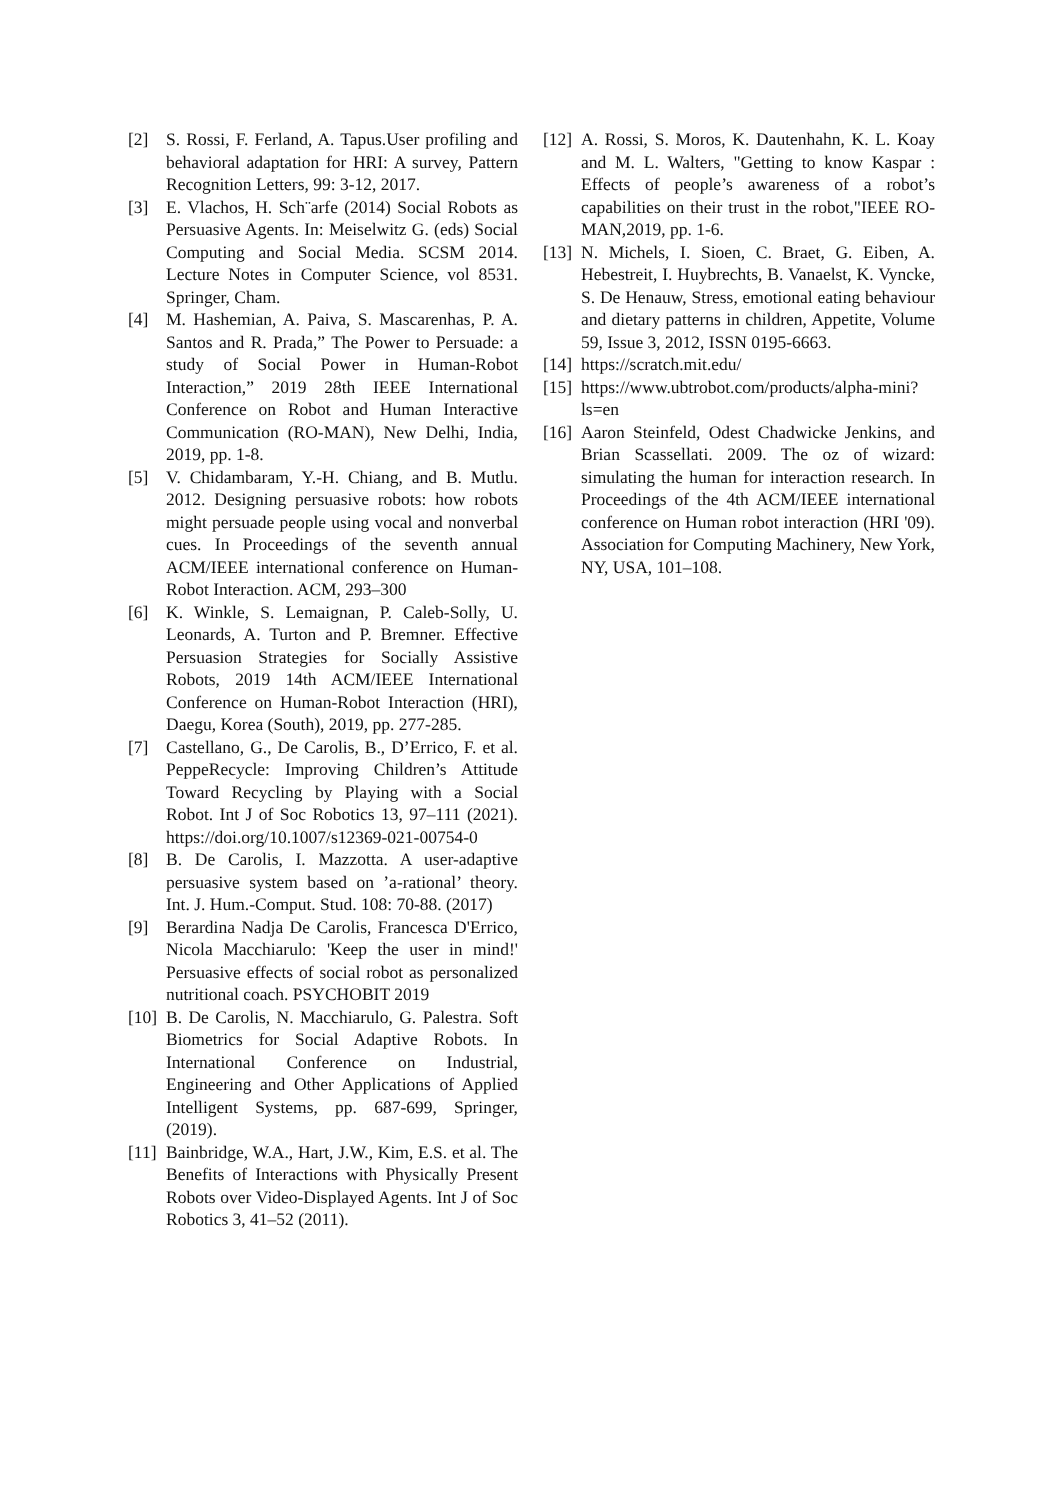[2] S. Rossi, F. Ferland, A. Tapus.User profiling and behavioral adaptation for HRI: A survey, Pattern Recognition Letters, 99: 3-12, 2017.
[3] E. Vlachos, H. Sch¨arfe (2014) Social Robots as Persuasive Agents. In: Meiselwitz G. (eds) Social Computing and Social Media. SCSM 2014. Lecture Notes in Computer Science, vol 8531. Springer, Cham.
[4] M. Hashemian, A. Paiva, S. Mascarenhas, P. A. Santos and R. Prada,” The Power to Persuade: a study of Social Power in Human-Robot Interaction,” 2019 28th IEEE International Conference on Robot and Human Interactive Communication (RO-MAN), New Delhi, India, 2019, pp. 1-8.
[5] V. Chidambaram, Y.-H. Chiang, and B. Mutlu. 2012. Designing persuasive robots: how robots might persuade people using vocal and nonverbal cues. In Proceedings of the seventh annual ACM/IEEE international conference on Human-Robot Interaction. ACM, 293–300
[6] K. Winkle, S. Lemaignan, P. Caleb-Solly, U. Leonards, A. Turton and P. Bremner. Effective Persuasion Strategies for Socially Assistive Robots, 2019 14th ACM/IEEE International Conference on Human-Robot Interaction (HRI), Daegu, Korea (South), 2019, pp. 277-285.
[7] Castellano, G., De Carolis, B., D’Errico, F. et al. PeppeRecycle: Improving Children’s Attitude Toward Recycling by Playing with a Social Robot. Int J of Soc Robotics 13, 97–111 (2021). https://doi.org/10.1007/s12369-021-00754-0
[8] B. De Carolis, I. Mazzotta. A user-adaptive persuasive system based on ’a-rational’ theory. Int. J. Hum.-Comput. Stud. 108: 70-88. (2017)
[9] Berardina Nadja De Carolis, Francesca D'Errico, Nicola Macchiarulo: 'Keep the user in mind!' Persuasive effects of social robot as personalized nutritional coach. PSYCHOBIT 2019
[10] B. De Carolis, N. Macchiarulo, G. Palestra. Soft Biometrics for Social Adaptive Robots. In International Conference on Industrial, Engineering and Other Applications of Applied Intelligent Systems, pp. 687-699, Springer, (2019).
[11] Bainbridge, W.A., Hart, J.W., Kim, E.S. et al. The Benefits of Interactions with Physically Present Robots over Video-Displayed Agents. Int J of Soc Robotics 3, 41–52 (2011).
[12] A. Rossi, S. Moros, K. Dautenhahn, K. L. Koay and M. L. Walters, "Getting to know Kaspar : Effects of people’s awareness of a robot’s capabilities on their trust in the robot,"IEEE RO-MAN,2019, pp. 1-6.
[13] N. Michels, I. Sioen, C. Braet, G. Eiben, A. Hebestreit, I. Huybrechts, B. Vanaelst, K. Vyncke, S. De Henauw, Stress, emotional eating behaviour and dietary patterns in children, Appetite, Volume 59, Issue 3, 2012, ISSN 0195-6663.
[14] https://scratch.mit.edu/
[15] https://www.ubtrobot.com/products/alpha-mini?ls=en
[16] Aaron Steinfeld, Odest Chadwicke Jenkins, and Brian Scassellati. 2009. The oz of wizard: simulating the human for interaction research. In Proceedings of the 4th ACM/IEEE international conference on Human robot interaction (HRI '09). Association for Computing Machinery, New York, NY, USA, 101–108.